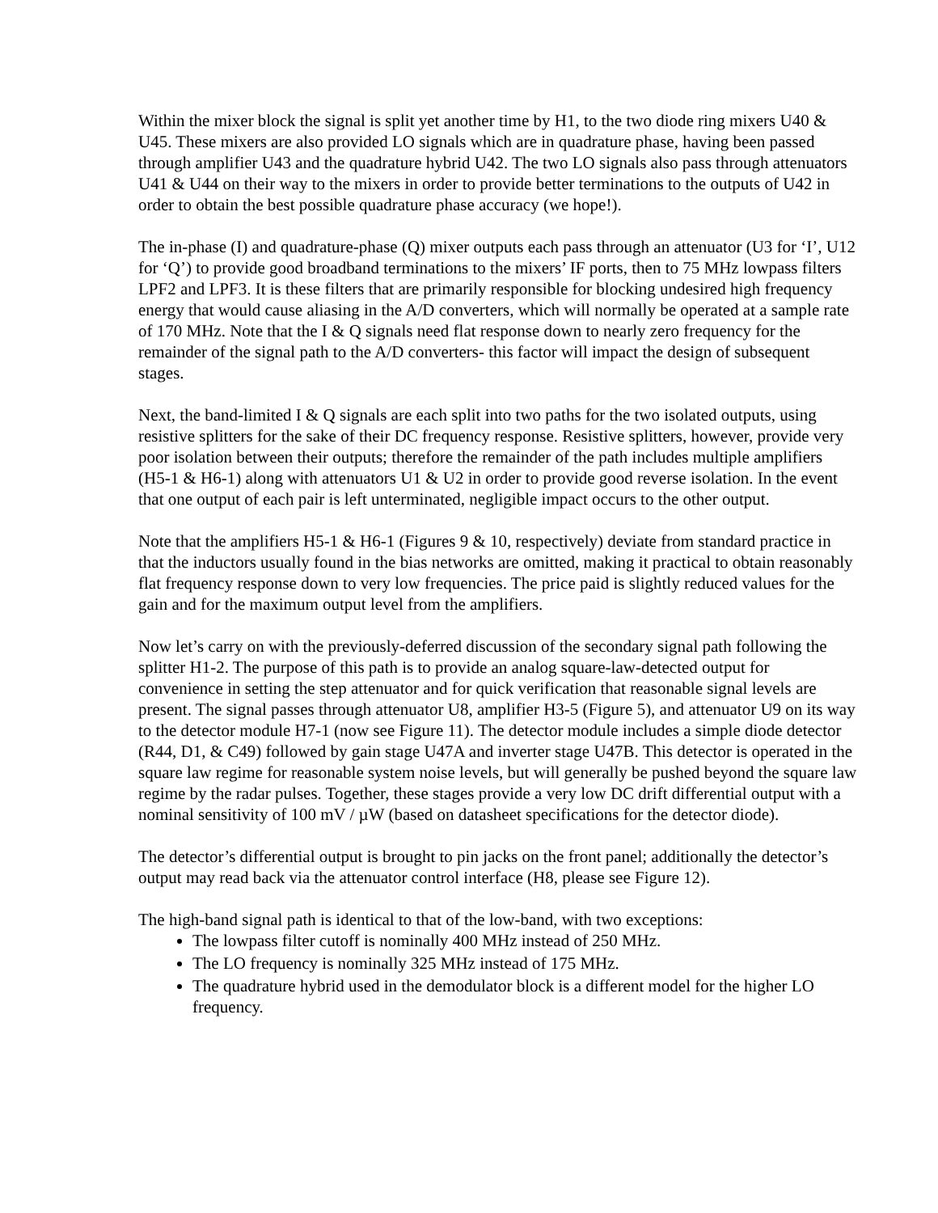Within the mixer block the signal is split yet another time by H1, to the two diode ring mixers U40 & U45. These mixers are also provided LO signals which are in quadrature phase, having been passed through amplifier U43 and the quadrature hybrid U42. The two LO signals also pass through attenuators U41 & U44 on their way to the mixers in order to provide better terminations to the outputs of U42 in order to obtain the best possible quadrature phase accuracy (we hope!).
The in-phase (I) and quadrature-phase (Q) mixer outputs each pass through an attenuator (U3 for ‘I’, U12 for ‘Q’) to provide good broadband terminations to the mixers’ IF ports, then to 75 MHz lowpass filters LPF2 and LPF3. It is these filters that are primarily responsible for blocking undesired high frequency energy that would cause aliasing in the A/D converters, which will normally be operated at a sample rate of 170 MHz. Note that the I & Q signals need flat response down to nearly zero frequency for the remainder of the signal path to the A/D converters- this factor will impact the design of subsequent stages.
Next, the band-limited I & Q signals are each split into two paths for the two isolated outputs, using resistive splitters for the sake of their DC frequency response. Resistive splitters, however, provide very poor isolation between their outputs; therefore the remainder of the path includes multiple amplifiers (H5-1 & H6-1) along with attenuators U1 & U2 in order to provide good reverse isolation. In the event that one output of each pair is left unterminated, negligible impact occurs to the other output.
Note that the amplifiers H5-1 & H6-1 (Figures 9 & 10, respectively) deviate from standard practice in that the inductors usually found in the bias networks are omitted, making it practical to obtain reasonably flat frequency response down to very low frequencies. The price paid is slightly reduced values for the gain and for the maximum output level from the amplifiers.
Now let’s carry on with the previously-deferred discussion of the secondary signal path following the splitter H1-2. The purpose of this path is to provide an analog square-law-detected output for convenience in setting the step attenuator and for quick verification that reasonable signal levels are present. The signal passes through attenuator U8, amplifier H3-5 (Figure 5), and attenuator U9 on its way to the detector module H7-1 (now see Figure 11). The detector module includes a simple diode detector (R44, D1, & C49) followed by gain stage U47A and inverter stage U47B. This detector is operated in the square law regime for reasonable system noise levels, but will generally be pushed beyond the square law regime by the radar pulses. Together, these stages provide a very low DC drift differential output with a nominal sensitivity of 100 mV / µW (based on datasheet specifications for the detector diode).
The detector’s differential output is brought to pin jacks on the front panel; additionally the detector’s output may read back via the attenuator control interface (H8, please see Figure 12).
The high-band signal path is identical to that of the low-band, with two exceptions:
The lowpass filter cutoff is nominally 400 MHz instead of 250 MHz.
The LO frequency is nominally 325 MHz instead of 175 MHz.
The quadrature hybrid used in the demodulator block is a different model for the higher LO frequency.